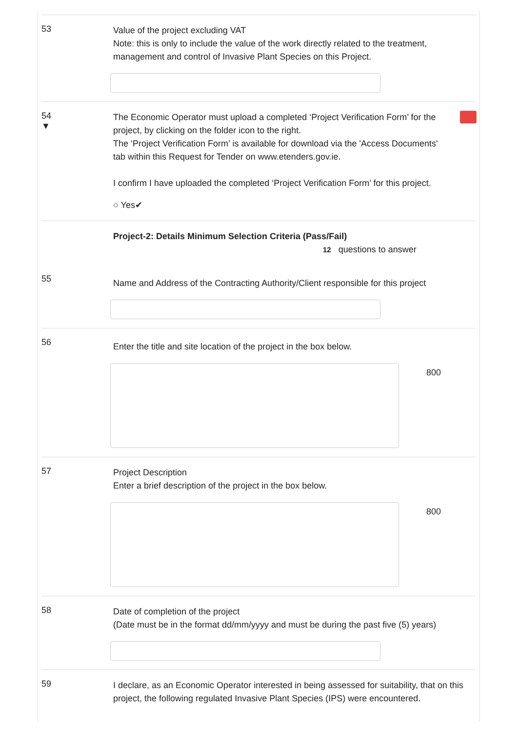53
Value of the project excluding VAT
Note: this is only to include the value of the work directly related to the treatment, management and control of Invasive Plant Species on this Project.
54
▼
The Economic Operator must upload a completed ‘Project Verification Form’ for the project, by clicking on the folder icon to the right.
The ‘Project Verification Form’ is available for download via the 'Access Documents' tab within this Request for Tender on www.etenders.gov.ie.
I confirm I have uploaded the completed ‘Project Verification Form’ for this project.
○ Yes✔
Project-2: Details Minimum Selection Criteria (Pass/Fail)
12 questions to answer
55
Name and Address of the Contracting Authority/Client responsible for this project
56
Enter the title and site location of the project in the box below.
800
57
Project Description
Enter a brief description of the project in the box below.
800
58
Date of completion of the project
(Date must be in the format dd/mm/yyyy and must be during the past five (5) years)
59
I declare, as an Economic Operator interested in being assessed for suitability, that on this project, the following regulated Invasive Plant Species (IPS) were encountered.